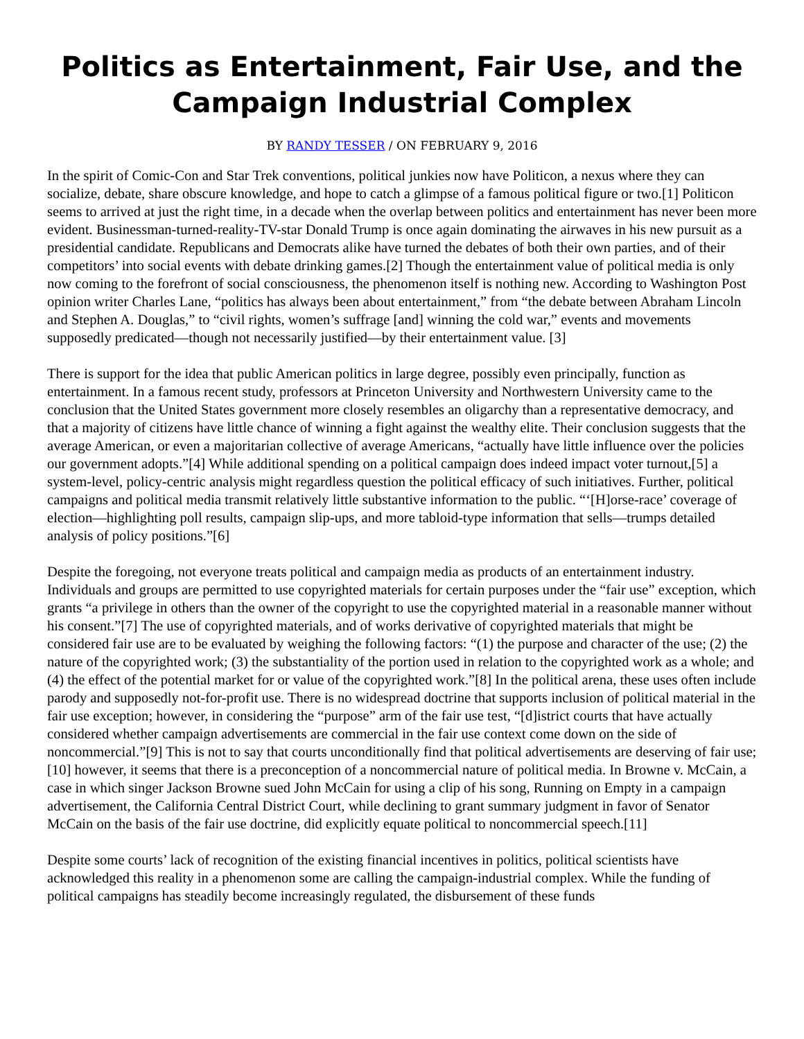Politics as Entertainment, Fair Use, and the Campaign Industrial Complex
BY RANDY TESSER / ON FEBRUARY 9, 2016
In the spirit of Comic-Con and Star Trek conventions, political junkies now have Politicon, a nexus where they can socialize, debate, share obscure knowledge, and hope to catch a glimpse of a famous political figure or two.[1] Politicon seems to arrived at just the right time, in a decade when the overlap between politics and entertainment has never been more evident. Businessman-turned-reality-TV-star Donald Trump is once again dominating the airwaves in his new pursuit as a presidential candidate. Republicans and Democrats alike have turned the debates of both their own parties, and of their competitors’ into social events with debate drinking games.[2] Though the entertainment value of political media is only now coming to the forefront of social consciousness, the phenomenon itself is nothing new. According to Washington Post opinion writer Charles Lane, “politics has always been about entertainment,” from “the debate between Abraham Lincoln and Stephen A. Douglas,” to “civil rights, women’s suffrage [and] winning the cold war,” events and movements supposedly predicated—though not necessarily justified—by their entertainment value. [3]
There is support for the idea that public American politics in large degree, possibly even principally, function as entertainment. In a famous recent study, professors at Princeton University and Northwestern University came to the conclusion that the United States government more closely resembles an oligarchy than a representative democracy, and that a majority of citizens have little chance of winning a fight against the wealthy elite. Their conclusion suggests that the average American, or even a majoritarian collective of average Americans, “actually have little influence over the policies our government adopts.”[4] While additional spending on a political campaign does indeed impact voter turnout,[5] a system-level, policy-centric analysis might regardless question the political efficacy of such initiatives. Further, political campaigns and political media transmit relatively little substantive information to the public. “‘[H]orse-race’ coverage of election—highlighting poll results, campaign slip-ups, and more tabloid-type information that sells—trumps detailed analysis of policy positions.”[6]
Despite the foregoing, not everyone treats political and campaign media as products of an entertainment industry. Individuals and groups are permitted to use copyrighted materials for certain purposes under the “fair use” exception, which grants “a privilege in others than the owner of the copyright to use the copyrighted material in a reasonable manner without his consent.”[7] The use of copyrighted materials, and of works derivative of copyrighted materials that might be considered fair use are to be evaluated by weighing the following factors: “(1) the purpose and character of the use; (2) the nature of the copyrighted work; (3) the substantiality of the portion used in relation to the copyrighted work as a whole; and (4) the effect of the potential market for or value of the copyrighted work.”[8] In the political arena, these uses often include parody and supposedly not-for-profit use. There is no widespread doctrine that supports inclusion of political material in the fair use exception; however, in considering the “purpose” arm of the fair use test, “[d]istrict courts that have actually considered whether campaign advertisements are commercial in the fair use context come down on the side of noncommercial.”[9] This is not to say that courts unconditionally find that political advertisements are deserving of fair use;[10] however, it seems that there is a preconception of a noncommercial nature of political media. In Browne v. McCain, a case in which singer Jackson Browne sued John McCain for using a clip of his song, Running on Empty in a campaign advertisement, the California Central District Court, while declining to grant summary judgment in favor of Senator McCain on the basis of the fair use doctrine, did explicitly equate political to noncommercial speech.[11]
Despite some courts’ lack of recognition of the existing financial incentives in politics, political scientists have acknowledged this reality in a phenomenon some are calling the campaign-industrial complex. While the funding of political campaigns has steadily become increasingly regulated, the disbursement of these funds